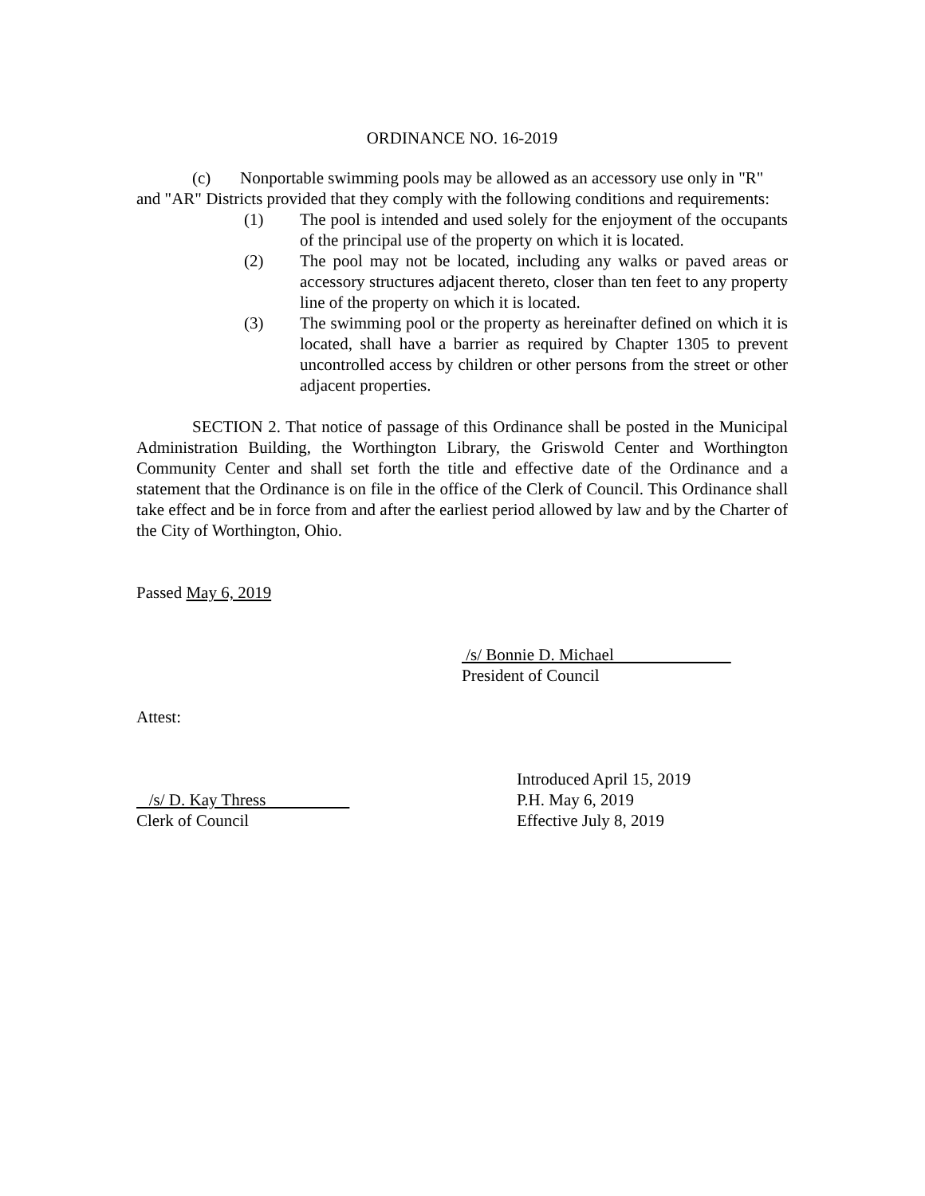ORDINANCE NO. 16-2019
(c) Nonportable swimming pools may be allowed as an accessory use only in "R" and "AR" Districts provided that they comply with the following conditions and requirements:
(1) The pool is intended and used solely for the enjoyment of the occupants of the principal use of the property on which it is located.
(2) The pool may not be located, including any walks or paved areas or accessory structures adjacent thereto, closer than ten feet to any property line of the property on which it is located.
(3) The swimming pool or the property as hereinafter defined on which it is located, shall have a barrier as required by Chapter 1305 to prevent uncontrolled access by children or other persons from the street or other adjacent properties.
SECTION 2. That notice of passage of this Ordinance shall be posted in the Municipal Administration Building, the Worthington Library, the Griswold Center and Worthington Community Center and shall set forth the title and effective date of the Ordinance and a statement that the Ordinance is on file in the office of the Clerk of Council. This Ordinance shall take effect and be in force from and after the earliest period allowed by law and by the Charter of the City of Worthington, Ohio.
Passed May 6, 2019
/s/ Bonnie D. Michael
President of Council
Attest:
/s/ D. Kay Thress
Clerk of Council
Introduced April 15, 2019
P.H. May 6, 2019
Effective July 8, 2019